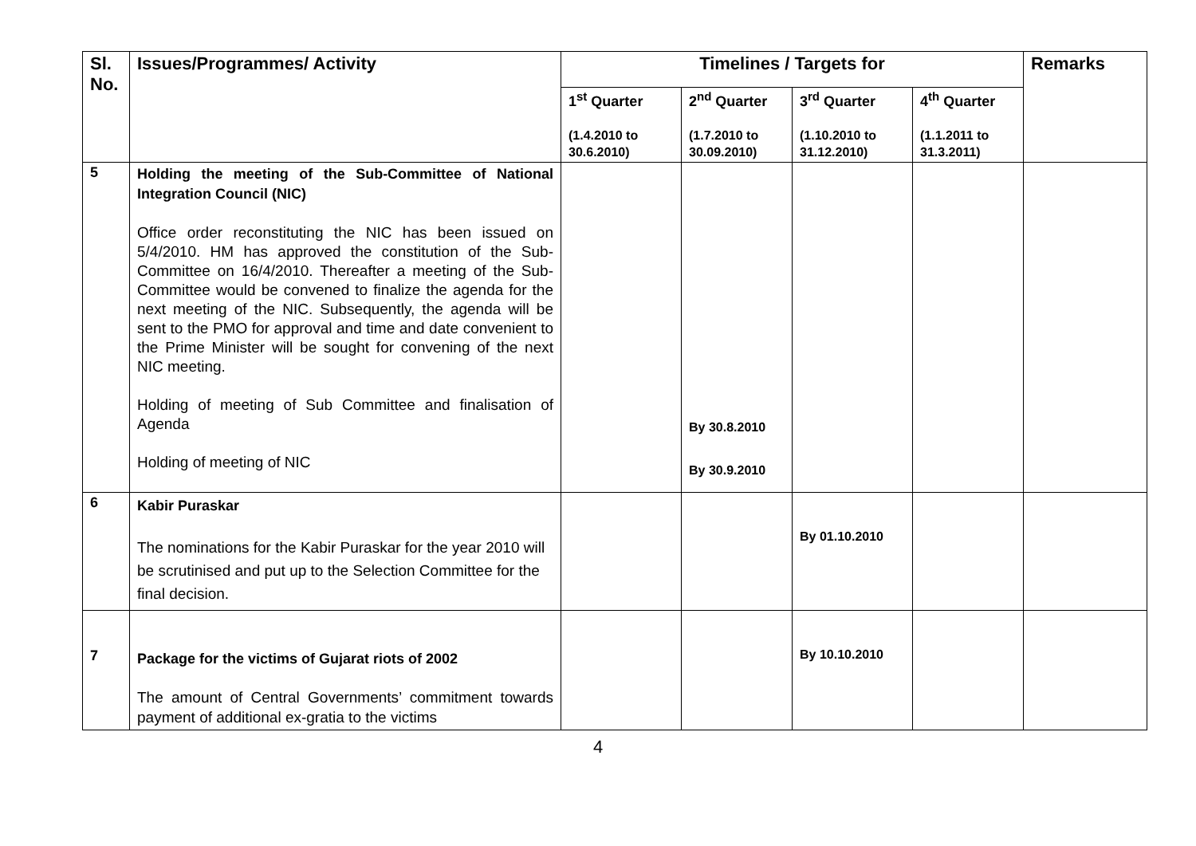| Sl. No. | Issues/Programmes/ Activity | Timelines / Targets for | | | | Remarks |
| --- | --- | --- | --- | --- | --- | --- |
| | | 1<sup>st</sup> Quarter (1.4.2010 to 30.6.2010) | 2<sup>nd</sup> Quarter (1.7.2010 to 30.09.2010) | 3<sup>rd</sup> Quarter (1.10.2010 to 31.12.2010) | 4<sup>th</sup> Quarter (1.1.2011 to 31.3.2011) | |
| 5 | Holding the meeting of the Sub-Committee of National Integration Council (NIC) Office order reconstituting the NIC has been issued on 5/4/2010. HM has approved the constitution of the Sub-Committee on 16/4/2010. Thereafter a meeting of the Sub-Committee would be convened to finalize the agenda for the next meeting of the NIC. Subsequently, the agenda will be sent to the PMO for approval and time and date convenient to the Prime Minister will be sought for convening of the next NIC meeting. Holding of meeting of Sub Committee and finalisation of Agenda Holding of meeting of NIC | | By 30.8.2010 By 30.9.2010 | | | |
| 6 | Kabir Puraskar The nominations for the Kabir Puraskar for the year 2010 will be scrutinised and put up to the Selection Committee for the final decision. | | | By 01.10.2010 | | |
| 7 | Package for the victims of Gujarat riots of 2002 The amount of Central Governments’ commitment towards payment of additional ex-gratia to the victims | | | By 10.10.2010 | | |
4